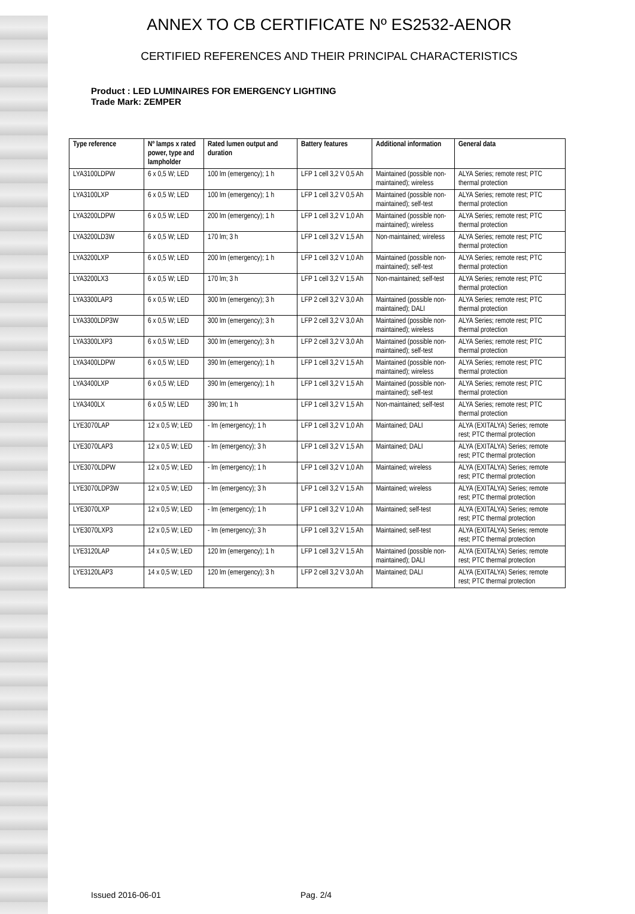ANNEX TO CB CERTIFICATE Nº ES2532-AENOR
CERTIFIED REFERENCES AND THEIR PRINCIPAL CHARACTERISTICS
Product : LED LUMINAIRES FOR EMERGENCY LIGHTING
Trade Mark: ZEMPER
| Type reference | Nº lamps x rated power, type and lampholder | Rated lumen output and duration | Battery features | Additional information | General data |
| --- | --- | --- | --- | --- | --- |
| LYA3100LDPW | 6 x 0,5 W; LED | 100 lm (emergency); 1 h | LFP 1 cell 3,2 V 0,5 Ah | Maintained (possible non-maintained); wireless | ALYA Series; remote rest; PTC thermal protection |
| LYA3100LXP | 6 x 0,5 W; LED | 100 lm (emergency); 1 h | LFP 1 cell 3,2 V 0,5 Ah | Maintained (possible non-maintained); self-test | ALYA Series; remote rest; PTC thermal protection |
| LYA3200LDPW | 6 x 0,5 W; LED | 200 lm (emergency); 1 h | LFP 1 cell 3,2 V 1,0 Ah | Maintained (possible non-maintained); wireless | ALYA Series; remote rest; PTC thermal protection |
| LYA3200LD3W | 6 x 0,5 W; LED | 170 lm; 3 h | LFP 1 cell 3,2 V 1,5 Ah | Non-maintained; wireless | ALYA Series; remote rest; PTC thermal protection |
| LYA3200LXP | 6 x 0,5 W; LED | 200 lm (emergency); 1 h | LFP 1 cell 3,2 V 1,0 Ah | Maintained (possible non-maintained); self-test | ALYA Series; remote rest; PTC thermal protection |
| LYA3200LX3 | 6 x 0,5 W; LED | 170 lm; 3 h | LFP 1 cell 3,2 V 1,5 Ah | Non-maintained; self-test | ALYA Series; remote rest; PTC thermal protection |
| LYA3300LAP3 | 6 x 0,5 W; LED | 300 lm (emergency); 3 h | LFP 2 cell 3,2 V 3,0 Ah | Maintained (possible non-maintained); DALI | ALYA Series; remote rest; PTC thermal protection |
| LYA3300LDP3W | 6 x 0,5 W; LED | 300 lm (emergency); 3 h | LFP 2 cell 3,2 V 3,0 Ah | Maintained (possible non-maintained); wireless | ALYA Series; remote rest; PTC thermal protection |
| LYA3300LXP3 | 6 x 0,5 W; LED | 300 lm (emergency); 3 h | LFP 2 cell 3,2 V 3,0 Ah | Maintained (possible non-maintained); self-test | ALYA Series; remote rest; PTC thermal protection |
| LYA3400LDPW | 6 x 0,5 W; LED | 390 lm (emergency); 1 h | LFP 1 cell 3,2 V 1,5 Ah | Maintained (possible non-maintained); wireless | ALYA Series; remote rest; PTC thermal protection |
| LYA3400LXP | 6 x 0,5 W; LED | 390 lm (emergency); 1 h | LFP 1 cell 3,2 V 1,5 Ah | Maintained (possible non-maintained); self-test | ALYA Series; remote rest; PTC thermal protection |
| LYA3400LX | 6 x 0,5 W; LED | 390 lm; 1 h | LFP 1 cell 3,2 V 1,5 Ah | Non-maintained; self-test | ALYA Series; remote rest; PTC thermal protection |
| LYE3070LAP | 12 x 0,5 W; LED | - lm (emergency); 1 h | LFP 1 cell 3,2 V 1,0 Ah | Maintained; DALI | ALYA (EXITALYA) Series; remote rest; PTC thermal protection |
| LYE3070LAP3 | 12 x 0,5 W; LED | - lm (emergency); 3 h | LFP 1 cell 3,2 V 1,5 Ah | Maintained; DALI | ALYA (EXITALYA) Series; remote rest; PTC thermal protection |
| LYE3070LDPW | 12 x 0,5 W; LED | - lm (emergency); 1 h | LFP 1 cell 3,2 V 1,0 Ah | Maintained; wireless | ALYA (EXITALYA) Series; remote rest; PTC thermal protection |
| LYE3070LDP3W | 12 x 0,5 W; LED | - lm (emergency); 3 h | LFP 1 cell 3,2 V 1,5 Ah | Maintained; wireless | ALYA (EXITALYA) Series; remote rest; PTC thermal protection |
| LYE3070LXP | 12 x 0,5 W; LED | - lm (emergency); 1 h | LFP 1 cell 3,2 V 1,0 Ah | Maintained; self-test | ALYA (EXITALYA) Series; remote rest; PTC thermal protection |
| LYE3070LXP3 | 12 x 0,5 W; LED | - lm (emergency); 3 h | LFP 1 cell 3,2 V 1,5 Ah | Maintained; self-test | ALYA (EXITALYA) Series; remote rest; PTC thermal protection |
| LYE3120LAP | 14 x 0,5 W; LED | 120 lm (emergency); 1 h | LFP 1 cell 3,2 V 1,5 Ah | Maintained (possible non-maintained); DALI | ALYA (EXITALYA) Series; remote rest; PTC thermal protection |
| LYE3120LAP3 | 14 x 0,5 W; LED | 120 lm (emergency); 3 h | LFP 2 cell 3,2 V 3,0 Ah | Maintained; DALI | ALYA (EXITALYA) Series; remote rest; PTC thermal protection |
Issued 2016-06-01 Pag. 2/4